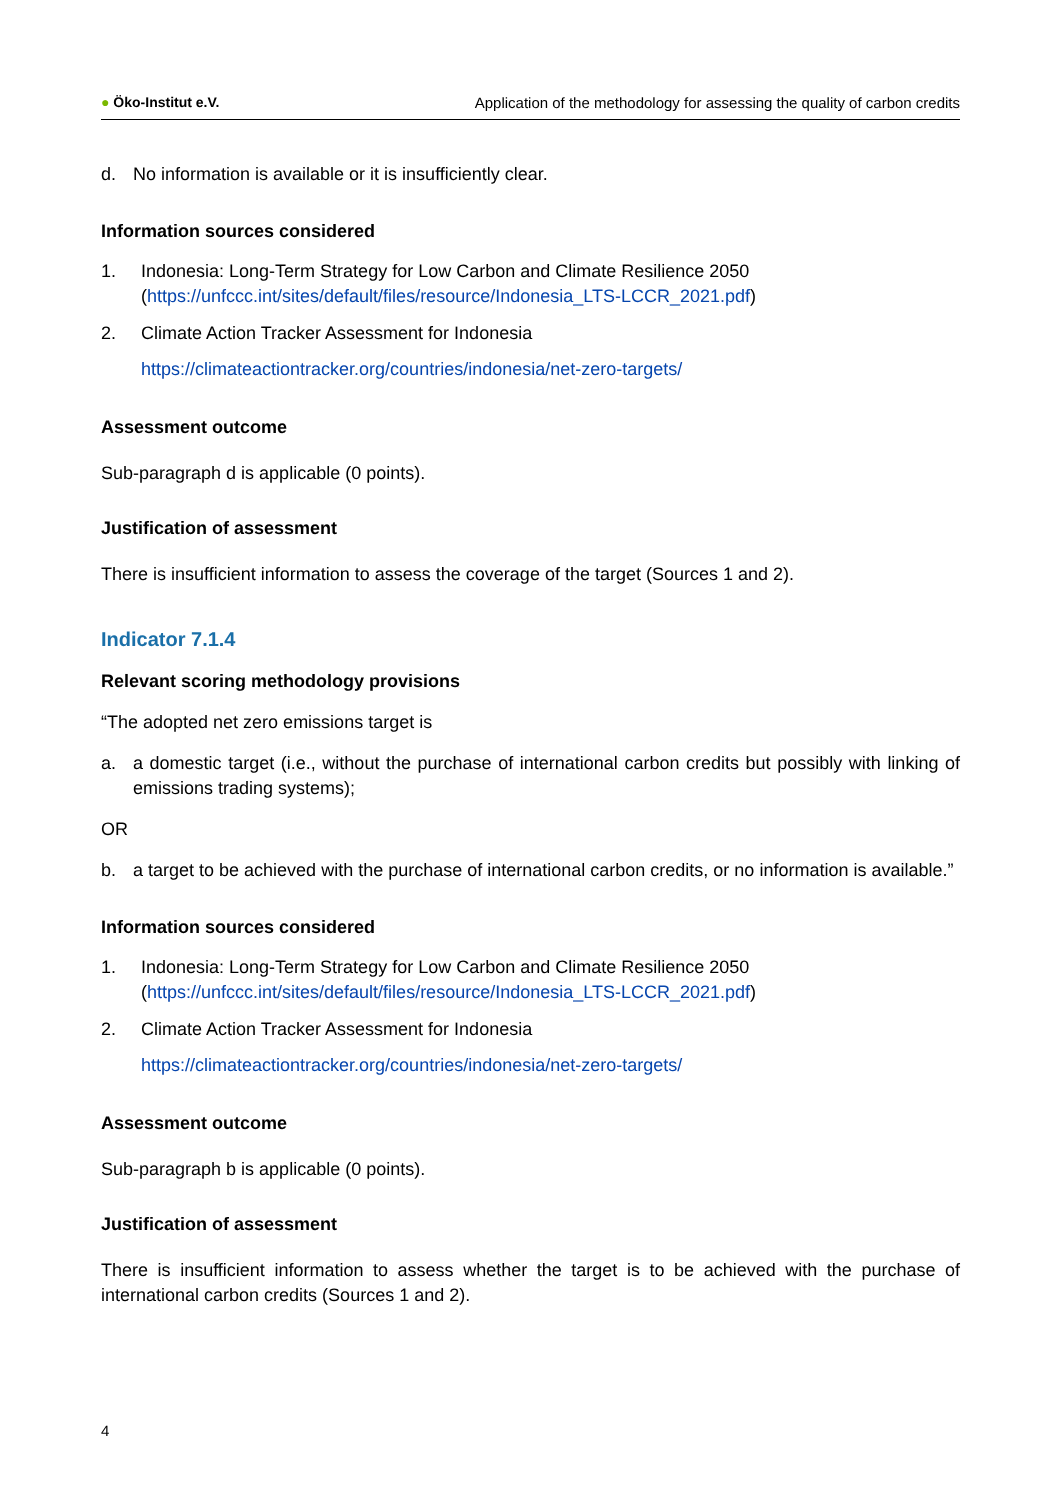● Öko-Institut e.V.
Application of the methodology for assessing the quality of carbon credits
d. No information is available or it is insufficiently clear.
Information sources considered
1. Indonesia: Long-Term Strategy for Low Carbon and Climate Resilience 2050 (https://unfccc.int/sites/default/files/resource/Indonesia_LTS-LCCR_2021.pdf)
2. Climate Action Tracker Assessment for Indonesia
https://climateactiontracker.org/countries/indonesia/net-zero-targets/
Assessment outcome
Sub-paragraph d is applicable (0 points).
Justification of assessment
There is insufficient information to assess the coverage of the target (Sources 1 and 2).
Indicator 7.1.4
Relevant scoring methodology provisions
“The adopted net zero emissions target is
a. a domestic target (i.e., without the purchase of international carbon credits but possibly with linking of emissions trading systems);
OR
b. a target to be achieved with the purchase of international carbon credits, or no information is available.”
Information sources considered
1. Indonesia: Long-Term Strategy for Low Carbon and Climate Resilience 2050 (https://unfccc.int/sites/default/files/resource/Indonesia_LTS-LCCR_2021.pdf)
2. Climate Action Tracker Assessment for Indonesia
https://climateactiontracker.org/countries/indonesia/net-zero-targets/
Assessment outcome
Sub-paragraph b is applicable (0 points).
Justification of assessment
There is insufficient information to assess whether the target is to be achieved with the purchase of international carbon credits (Sources 1 and 2).
4